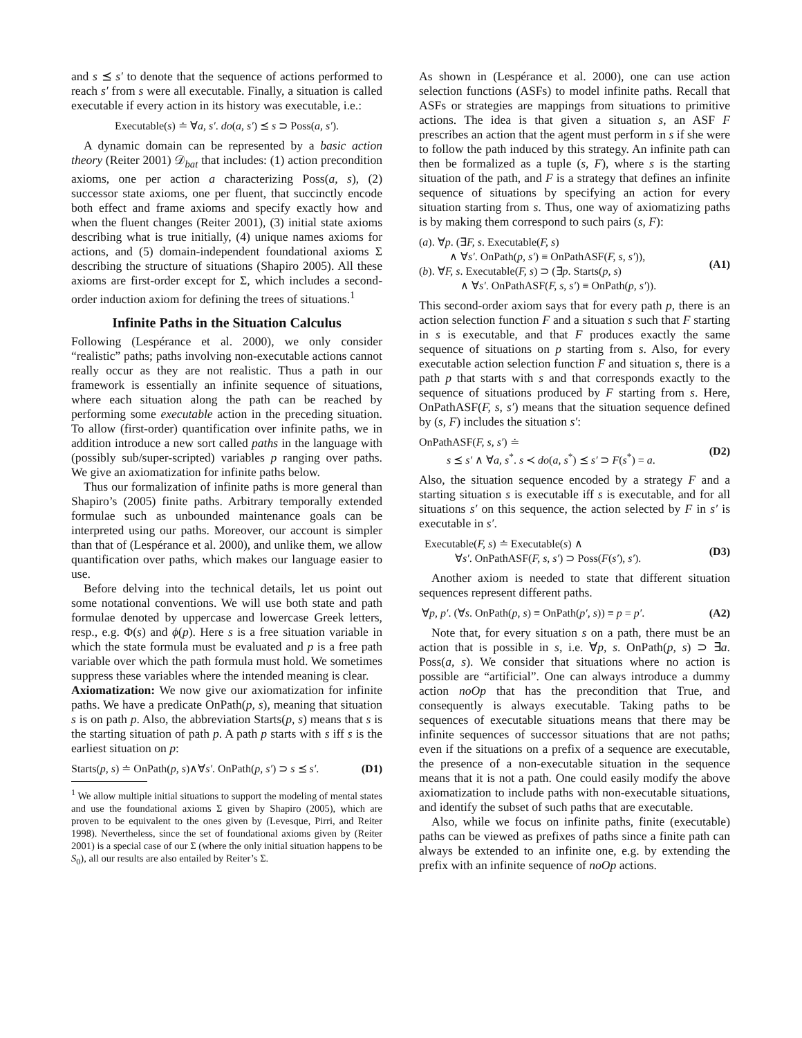and s ⪯ s′ to denote that the sequence of actions performed to reach s′ from s were all executable. Finally, a situation is called executable if every action in its history was executable, i.e.:
Executable(s) ≐ ∀a, s′. do(a, s′) ⪯ s ⊃ Poss(a, s′).
A dynamic domain can be represented by a basic action theory (Reiter 2001) 𝒟<sub>bat</sub> that includes: (1) action precondition axioms, one per action a characterizing Poss(a, s), (2) successor state axioms, one per fluent, that succinctly encode both effect and frame axioms and specify exactly how and when the fluent changes (Reiter 2001), (3) initial state axioms describing what is true initially, (4) unique names axioms for actions, and (5) domain-independent foundational axioms Σ describing the structure of situations (Shapiro 2005). All these axioms are first-order except for Σ, which includes a second-order induction axiom for defining the trees of situations.<sup>1</sup>
Infinite Paths in the Situation Calculus
Following (Lespérance et al. 2000), we only consider “realistic” paths; paths involving non-executable actions cannot really occur as they are not realistic. Thus a path in our framework is essentially an infinite sequence of situations, where each situation along the path can be reached by performing some executable action in the preceding situation. To allow (first-order) quantification over infinite paths, we in addition introduce a new sort called paths in the language with (possibly sub/super-scripted) variables p ranging over paths. We give an axiomatization for infinite paths below.
Thus our formalization of infinite paths is more general than Shapiro’s (2005) finite paths. Arbitrary temporally extended formulae such as unbounded maintenance goals can be interpreted using our paths. Moreover, our account is simpler than that of (Lespérance et al. 2000), and unlike them, we allow quantification over paths, which makes our language easier to use.
Before delving into the technical details, let us point out some notational conventions. We will use both state and path formulae denoted by uppercase and lowercase Greek letters, resp., e.g. Φ(s) and ϕ(p). Here s is a free situation variable in which the state formula must be evaluated and p is a free path variable over which the path formula must hold. We sometimes suppress these variables where the intended meaning is clear.
Axiomatization: We now give our axiomatization for infinite paths. We have a predicate OnPath(p, s), meaning that situation s is on path p. Also, the abbreviation Starts(p, s) means that s is the starting situation of path p. A path p starts with s iff s is the earliest situation on p:
Starts(p, s) ≐ OnPath(p, s)∧∀s′. OnPath(p, s′) ⊃ s ⪯ s′. (D1)
<sup>1</sup> We allow multiple initial situations to support the modeling of mental states and use the foundational axioms Σ given by Shapiro (2005), which are proven to be equivalent to the ones given by (Levesque, Pirri, and Reiter 1998). Nevertheless, since the set of foundational axioms given by (Reiter 2001) is a special case of our Σ (where the only initial situation happens to be S<sub>0</sub>), all our results are also entailed by Reiter’s Σ.
As shown in (Lespérance et al. 2000), one can use action selection functions (ASFs) to model infinite paths. Recall that ASFs or strategies are mappings from situations to primitive actions. The idea is that given a situation s, an ASF F prescribes an action that the agent must perform in s if she were to follow the path induced by this strategy. An infinite path can then be formalized as a tuple (s, F), where s is the starting situation of the path, and F is a strategy that defines an infinite sequence of situations by specifying an action for every situation starting from s. Thus, one way of axiomatizing paths is by making them correspond to such pairs (s, F):
(a). ∀p. (∃F, s. Executable(F, s)
∧ ∀s′. OnPath(p, s′) ≡ OnPathASF(F, s, s′)),
(b). ∀F, s. Executable(F, s) ⊃ (∃p. Starts(p, s)
∧ ∀s′. OnPathASF(F, s, s′) ≡ OnPath(p, s′)).
(A1)
This second-order axiom says that for every path p, there is an action selection function F and a situation s such that F starting in s is executable, and that F produces exactly the same sequence of situations on p starting from s. Also, for every executable action selection function F and situation s, there is a path p that starts with s and that corresponds exactly to the sequence of situations produced by F starting from s. Here, OnPathASF(F, s, s′) means that the situation sequence defined by (s, F) includes the situation s′:
OnPathASF(F, s, s′) ≐
s ⪯ s′ ∧ ∀a, s<sup>*</sup>. s ≺ do(a, s<sup>*</sup>) ⪯ s′ ⊃ F(s<sup>*</sup>) = a.
(D2)
Also, the situation sequence encoded by a strategy F and a starting situation s is executable iff s is executable, and for all situations s′ on this sequence, the action selected by F in s′ is executable in s′.
Executable(F, s) ≐ Executable(s) ∧
∀s′. OnPathASF(F, s, s′) ⊃ Poss(F(s′), s′).
(D3)
Another axiom is needed to state that different situation sequences represent different paths.
∀p, p′. (∀s. OnPath(p, s) ≡ OnPath(p′, s)) ≡ p = p′. (A2)
Note that, for every situation s on a path, there must be an action that is possible in s, i.e. ∀p, s. OnPath(p, s) ⊃ ∃a. Poss(a, s). We consider that situations where no action is possible are “artificial”. One can always introduce a dummy action noOp that has the precondition that True, and consequently is always executable. Taking paths to be sequences of executable situations means that there may be infinite sequences of successor situations that are not paths; even if the situations on a prefix of a sequence are executable, the presence of a non-executable situation in the sequence means that it is not a path. One could easily modify the above axiomatization to include paths with non-executable situations, and identify the subset of such paths that are executable.
Also, while we focus on infinite paths, finite (executable) paths can be viewed as prefixes of paths since a finite path can always be extended to an infinite one, e.g. by extending the prefix with an infinite sequence of noOp actions.